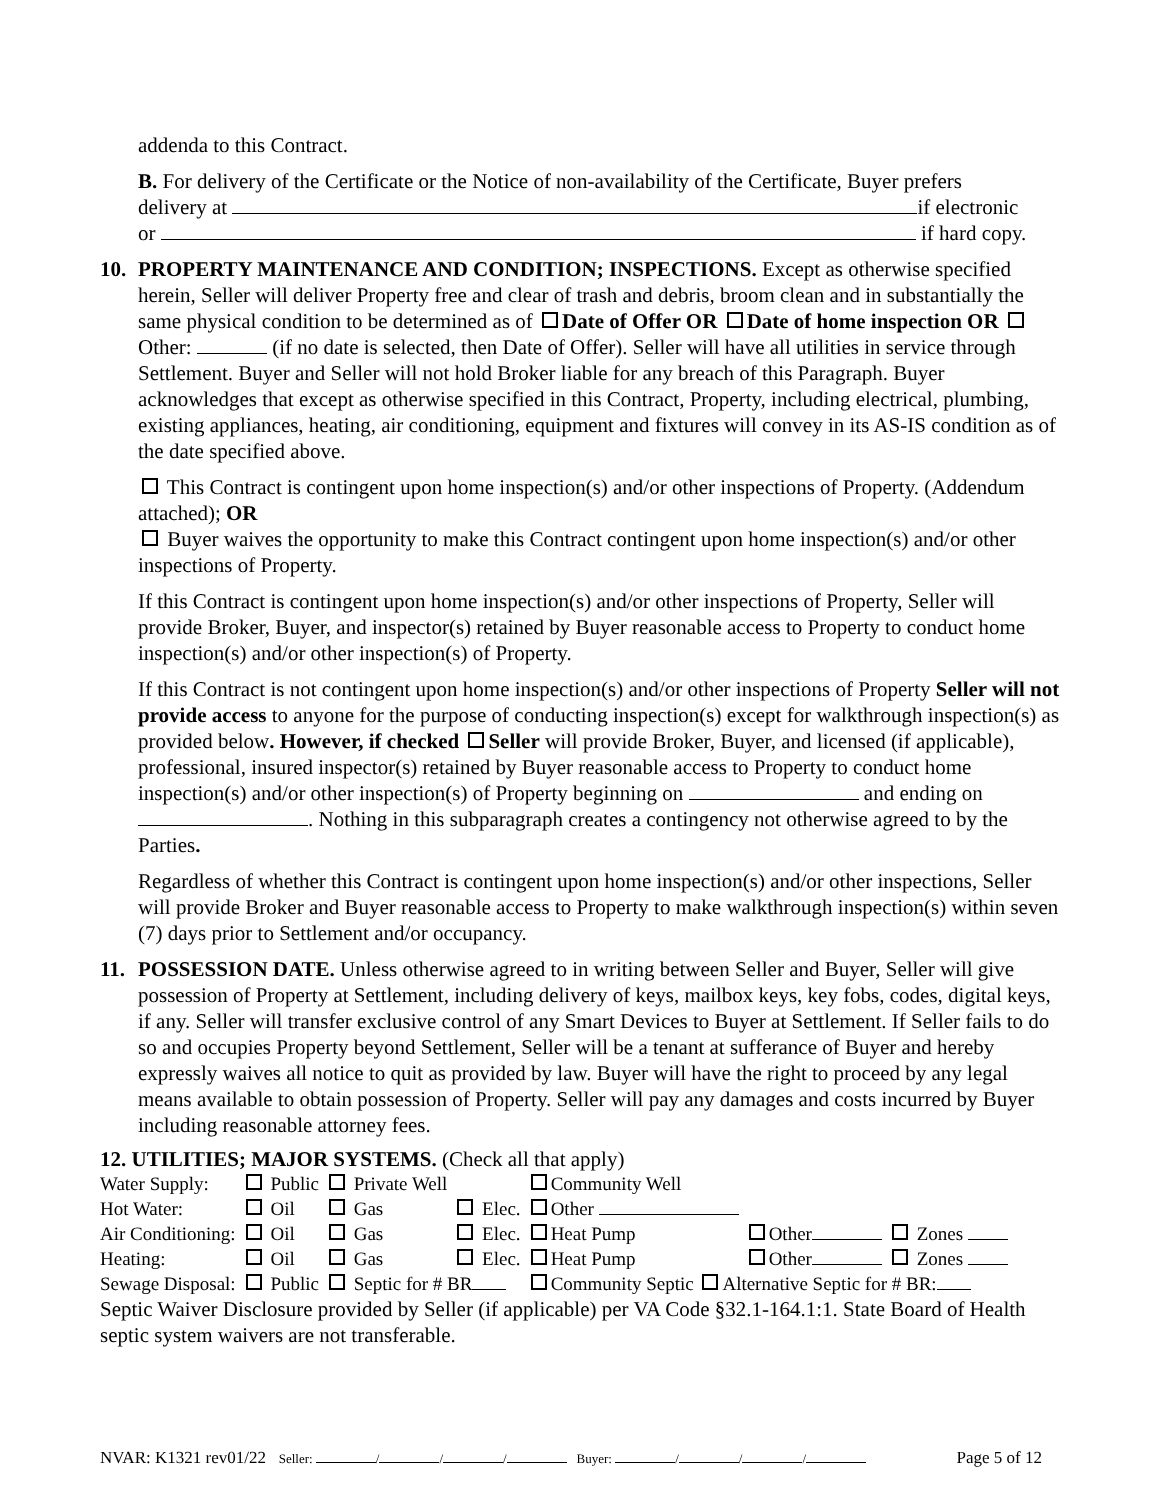addenda to this Contract.
B. For delivery of the Certificate or the Notice of non-availability of the Certificate, Buyer prefers
delivery at if electronic
or if hard copy.
10. PROPERTY MAINTENANCE AND CONDITION; INSPECTIONS. Except as otherwise specified herein, Seller will deliver Property free and clear of trash and debris, broom clean and in substantially the same physical condition to be determined as of Date of Offer OR Date of home inspection OR Other: (if no date is selected, then Date of Offer). Seller will have all utilities in service through Settlement. Buyer and Seller will not hold Broker liable for any breach of this Paragraph. Buyer acknowledges that except as otherwise specified in this Contract, Property, including electrical, plumbing, existing appliances, heating, air conditioning, equipment and fixtures will convey in its AS-IS condition as of the date specified above.
This Contract is contingent upon home inspection(s) and/or other inspections of Property. (Addendum attached); OR
Buyer waives the opportunity to make this Contract contingent upon home inspection(s) and/or other inspections of Property.
If this Contract is contingent upon home inspection(s) and/or other inspections of Property, Seller will provide Broker, Buyer, and inspector(s) retained by Buyer reasonable access to Property to conduct home inspection(s) and/or other inspection(s) of Property.
If this Contract is not contingent upon home inspection(s) and/or other inspections of Property Seller will not provide access to anyone for the purpose of conducting inspection(s) except for walkthrough inspection(s) as provided below. However, if checked Seller will provide Broker, Buyer, and licensed (if applicable), professional, insured inspector(s) retained by Buyer reasonable access to Property to conduct home inspection(s) and/or other inspection(s) of Property beginning on and ending on . Nothing in this subparagraph creates a contingency not otherwise agreed to by the Parties.
Regardless of whether this Contract is contingent upon home inspection(s) and/or other inspections, Seller will provide Broker and Buyer reasonable access to Property to make walkthrough inspection(s) within seven (7) days prior to Settlement and/or occupancy.
11. POSSESSION DATE. Unless otherwise agreed to in writing between Seller and Buyer, Seller will give possession of Property at Settlement, including delivery of keys, mailbox keys, key fobs, codes, digital keys, if any. Seller will transfer exclusive control of any Smart Devices to Buyer at Settlement. If Seller fails to do so and occupies Property beyond Settlement, Seller will be a tenant at sufferance of Buyer and hereby expressly waives all notice to quit as provided by law. Buyer will have the right to proceed by any legal means available to obtain possession of Property. Seller will pay any damages and costs incurred by Buyer including reasonable attorney fees.
12. UTILITIES; MAJOR SYSTEMS. (Check all that apply)
| Water Supply: | Public | Private Well | | Community Well | | |
| Hot Water: | Oil | Gas | Elec. | Other | | |
| Air Conditioning: | Oil | Gas | Elec. | Heat Pump | Other | Zones |
| Heating: | Oil | Gas | Elec. | Heat Pump | Other | Zones |
| Sewage Disposal: | Public | Septic for # BR | | Community Septic Alternative Septic for # BR: | | |
Septic Waiver Disclosure provided by Seller (if applicable) per VA Code §32.1-164.1:1. State Board of Health septic system waivers are not transferable.
NVAR: K1321 rev01/22 Seller: / / / Buyer: / / / Page 5 of 12